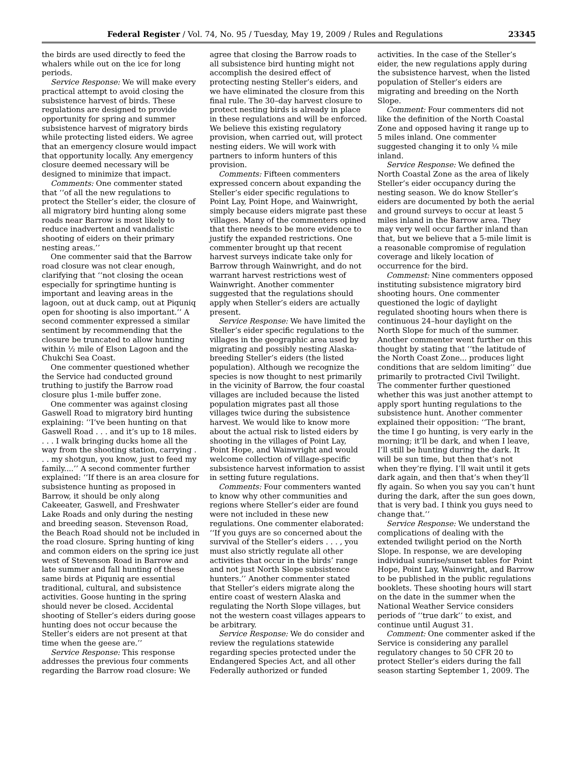Federal Register / Vol. 74, No. 95 / Tuesday, May 19, 2009 / Rules and Regulations 23345
the birds are used directly to feed the whalers while out on the ice for long periods.
Service Response: We will make every practical attempt to avoid closing the subsistence harvest of birds. These regulations are designed to provide opportunity for spring and summer subsistence harvest of migratory birds while protecting listed eiders. We agree that an emergency closure would impact that opportunity locally. Any emergency closure deemed necessary will be designed to minimize that impact.
Comments: One commenter stated that ‘‘of all the new regulations to protect the Steller’s eider, the closure of all migratory bird hunting along some roads near Barrow is most likely to reduce inadvertent and vandalistic shooting of eiders on their primary nesting areas.’’
One commenter said that the Barrow road closure was not clear enough, clarifying that ‘‘not closing the ocean especially for springtime hunting is important and leaving areas in the lagoon, out at duck camp, out at Piquniq open for shooting is also important.’’ A second commenter expressed a similar sentiment by recommending that the closure be truncated to allow hunting within ½ mile of Elson Lagoon and the Chukchi Sea Coast.
One commenter questioned whether the Service had conducted ground truthing to justify the Barrow road closure plus 1-mile buffer zone.
One commenter was against closing Gaswell Road to migratory bird hunting explaining: ‘‘I’ve been hunting on that Gaswell Road . . . and it’s up to 18 miles. . . . I walk bringing ducks home all the way from the shooting station, carrying . . . my shotgun, you know, just to feed my family....’’ A second commenter further explained: ‘‘If there is an area closure for subsistence hunting as proposed in Barrow, it should be only along Cakeeater, Gaswell, and Freshwater Lake Roads and only during the nesting and breeding season. Stevenson Road, the Beach Road should not be included in the road closure. Spring hunting of king and common eiders on the spring ice just west of Stevenson Road in Barrow and late summer and fall hunting of these same birds at Piquniq are essential traditional, cultural, and subsistence activities. Goose hunting in the spring should never be closed. Accidental shooting of Steller’s eiders during goose hunting does not occur because the Steller’s eiders are not present at that time when the geese are.’’
Service Response: This response addresses the previous four comments regarding the Barrow road closure: We
agree that closing the Barrow roads to all subsistence bird hunting might not accomplish the desired effect of protecting nesting Steller’s eiders, and we have eliminated the closure from this final rule. The 30–day harvest closure to protect nesting birds is already in place in these regulations and will be enforced. We believe this existing regulatory provision, when carried out, will protect nesting eiders. We will work with partners to inform hunters of this provision.
Comments: Fifteen commenters expressed concern about expanding the Steller’s eider specific regulations to Point Lay, Point Hope, and Wainwright, simply because eiders migrate past these villages. Many of the commenters opined that there needs to be more evidence to justify the expanded restrictions. One commenter brought up that recent harvest surveys indicate take only for Barrow through Wainwright, and do not warrant harvest restrictions west of Wainwright. Another commenter suggested that the regulations should apply when Steller’s eiders are actually present.
Service Response: We have limited the Steller’s eider specific regulations to the villages in the geographic area used by migrating and possibly nesting Alaska-breeding Steller’s eiders (the listed population). Although we recognize the species is now thought to nest primarily in the vicinity of Barrow, the four coastal villages are included because the listed population migrates past all those villages twice during the subsistence harvest. We would like to know more about the actual risk to listed eiders by shooting in the villages of Point Lay, Point Hope, and Wainwright and would welcome collection of village-specific subsistence harvest information to assist in setting future regulations.
Comments: Four commenters wanted to know why other communities and regions where Steller’s eider are found were not included in these new regulations. One commenter elaborated: ‘‘If you guys are so concerned about the survival of the Steller’s eiders . . . , you must also strictly regulate all other activities that occur in the birds’ range and not just North Slope subsistence hunters.’’ Another commenter stated that Steller’s eiders migrate along the entire coast of western Alaska and regulating the North Slope villages, but not the western coast villages appears to be arbitrary.
Service Response: We do consider and review the regulations statewide regarding species protected under the Endangered Species Act, and all other Federally authorized or funded
activities. In the case of the Steller’s eider, the new regulations apply during the subsistence harvest, when the listed population of Steller’s eiders are migrating and breeding on the North Slope.
Comment: Four commenters did not like the definition of the North Coastal Zone and opposed having it range up to 5 miles inland. One commenter suggested changing it to only ¼ mile inland.
Service Response: We defined the North Coastal Zone as the area of likely Steller’s eider occupancy during the nesting season. We do know Steller’s eiders are documented by both the aerial and ground surveys to occur at least 5 miles inland in the Barrow area. They may very well occur farther inland than that, but we believe that a 5-mile limit is a reasonable compromise of regulation coverage and likely location of occurrence for the bird.
Commenst: Nine commenters opposed instituting subsistence migratory bird shooting hours. One commenter questioned the logic of daylight regulated shooting hours when there is continuous 24–hour daylight on the North Slope for much of the summer. Another commenter went further on this thought by stating that ‘‘the latitude of the North Coast Zone... produces light conditions that are seldom limiting’’ due primarily to protracted Civil Twilight. The commenter further questioned whether this was just another attempt to apply sport hunting regulations to the subsistence hunt. Another commenter explained their opposition: ‘‘The brant, the time I go hunting, is very early in the morning; it’ll be dark, and when I leave, I’ll still be hunting during the dark. It will be sun time, but then that’s not when they’re flying. I’ll wait until it gets dark again, and then that’s when they’ll fly again. So when you say you can’t hunt during the dark, after the sun goes down, that is very bad. I think you guys need to change that.’’
Service Response: We understand the complications of dealing with the extended twilight period on the North Slope. In response, we are developing individual sunrise/sunset tables for Point Hope, Point Lay, Wainwright, and Barrow to be published in the public regulations booklets. These shooting hours will start on the date in the summer when the National Weather Service considers periods of ‘‘true dark’’ to exist, and continue until August 31.
Comment: One commenter asked if the Service is considering any parallel regulatory changes to 50 CFR 20 to protect Steller’s eiders during the fall season starting September 1, 2009. The